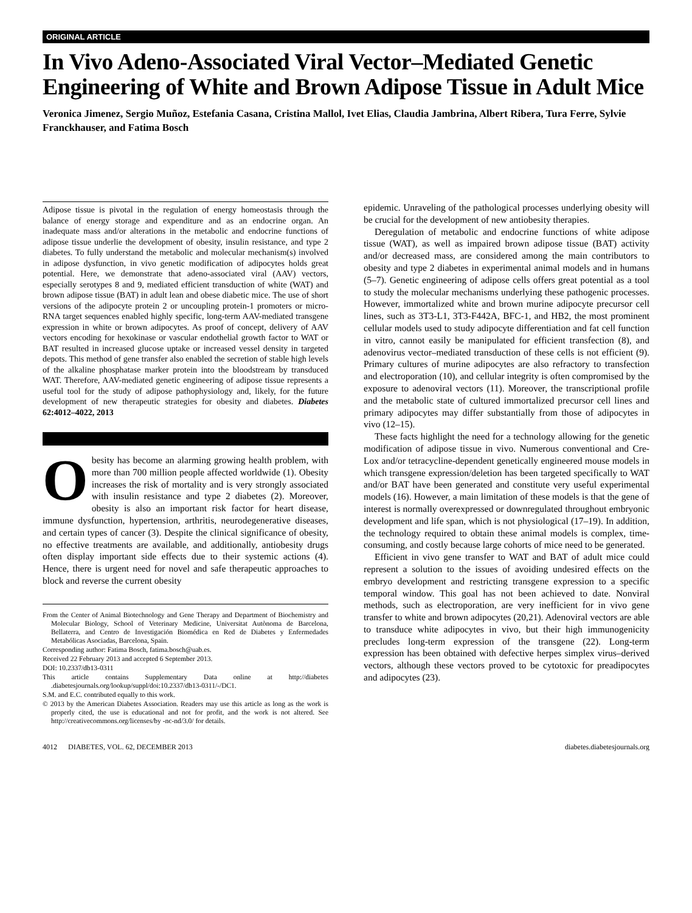ORIGINAL ARTICLE
In Vivo Adeno-Associated Viral Vector–Mediated Genetic Engineering of White and Brown Adipose Tissue in Adult Mice
Veronica Jimenez, Sergio Muñoz, Estefania Casana, Cristina Mallol, Ivet Elias, Claudia Jambrina, Albert Ribera, Tura Ferre, Sylvie Franckhauser, and Fatima Bosch
Adipose tissue is pivotal in the regulation of energy homeostasis through the balance of energy storage and expenditure and as an endocrine organ. An inadequate mass and/or alterations in the metabolic and endocrine functions of adipose tissue underlie the development of obesity, insulin resistance, and type 2 diabetes. To fully understand the metabolic and molecular mechanism(s) involved in adipose dysfunction, in vivo genetic modification of adipocytes holds great potential. Here, we demonstrate that adeno-associated viral (AAV) vectors, especially serotypes 8 and 9, mediated efficient transduction of white (WAT) and brown adipose tissue (BAT) in adult lean and obese diabetic mice. The use of short versions of the adipocyte protein 2 or uncoupling protein-1 promoters or micro-RNA target sequences enabled highly specific, long-term AAV-mediated transgene expression in white or brown adipocytes. As proof of concept, delivery of AAV vectors encoding for hexokinase or vascular endothelial growth factor to WAT or BAT resulted in increased glucose uptake or increased vessel density in targeted depots. This method of gene transfer also enabled the secretion of stable high levels of the alkaline phosphatase marker protein into the bloodstream by transduced WAT. Therefore, AAV-mediated genetic engineering of adipose tissue represents a useful tool for the study of adipose pathophysiology and, likely, for the future development of new therapeutic strategies for obesity and diabetes. Diabetes 62:4012–4022, 2013
Obesity has become an alarming growing health problem, with more than 700 million people affected worldwide (1). Obesity increases the risk of mortality and is very strongly associated with insulin resistance and type 2 diabetes (2). Moreover, obesity is also an important risk factor for heart disease, immune dysfunction, hypertension, arthritis, neurodegenerative diseases, and certain types of cancer (3). Despite the clinical significance of obesity, no effective treatments are available, and additionally, antiobesity drugs often display important side effects due to their systemic actions (4). Hence, there is urgent need for novel and safe therapeutic approaches to block and reverse the current obesity
From the Center of Animal Biotechnology and Gene Therapy and Department of Biochemistry and Molecular Biology, School of Veterinary Medicine, Universitat Autònoma de Barcelona, Bellaterra, and Centro de Investigación Biomédica en Red de Diabetes y Enfermedades Metabólicas Asociadas, Barcelona, Spain.
Corresponding author: Fatima Bosch, fatima.bosch@uab.es.
Received 22 February 2013 and accepted 6 September 2013.
DOI: 10.2337/db13-0311
This article contains Supplementary Data online at http://diabetes .diabetesjournals.org/lookup/suppl/doi:10.2337/db13-0311/-/DC1.
S.M. and E.C. contributed equally to this work.
© 2013 by the American Diabetes Association. Readers may use this article as long as the work is properly cited, the use is educational and not for profit, and the work is not altered. See http://creativecommons.org/licenses/by -nc-nd/3.0/ for details.
epidemic. Unraveling of the pathological processes underlying obesity will be crucial for the development of new antiobesity therapies.
Deregulation of metabolic and endocrine functions of white adipose tissue (WAT), as well as impaired brown adipose tissue (BAT) activity and/or decreased mass, are considered among the main contributors to obesity and type 2 diabetes in experimental animal models and in humans (5–7). Genetic engineering of adipose cells offers great potential as a tool to study the molecular mechanisms underlying these pathogenic processes. However, immortalized white and brown murine adipocyte precursor cell lines, such as 3T3-L1, 3T3-F442A, BFC-1, and HB2, the most prominent cellular models used to study adipocyte differentiation and fat cell function in vitro, cannot easily be manipulated for efficient transfection (8), and adenovirus vector–mediated transduction of these cells is not efficient (9). Primary cultures of murine adipocytes are also refractory to transfection and electroporation (10), and cellular integrity is often compromised by the exposure to adenoviral vectors (11). Moreover, the transcriptional profile and the metabolic state of cultured immortalized precursor cell lines and primary adipocytes may differ substantially from those of adipocytes in vivo (12–15).
These facts highlight the need for a technology allowing for the genetic modification of adipose tissue in vivo. Numerous conventional and Cre-Lox and/or tetracycline-dependent genetically engineered mouse models in which transgene expression/deletion has been targeted specifically to WAT and/or BAT have been generated and constitute very useful experimental models (16). However, a main limitation of these models is that the gene of interest is normally overexpressed or downregulated throughout embryonic development and life span, which is not physiological (17–19). In addition, the technology required to obtain these animal models is complex, time-consuming, and costly because large cohorts of mice need to be generated.
Efficient in vivo gene transfer to WAT and BAT of adult mice could represent a solution to the issues of avoiding undesired effects on the embryo development and restricting transgene expression to a specific temporal window. This goal has not been achieved to date. Nonviral methods, such as electroporation, are very inefficient for in vivo gene transfer to white and brown adipocytes (20,21). Adenoviral vectors are able to transduce white adipocytes in vivo, but their high immunogenicity precludes long-term expression of the transgene (22). Long-term expression has been obtained with defective herpes simplex virus–derived vectors, although these vectors proved to be cytotoxic for preadipocytes and adipocytes (23).
4012 DIABETES, VOL. 62, DECEMBER 2013 diabetes.diabetesjournals.org